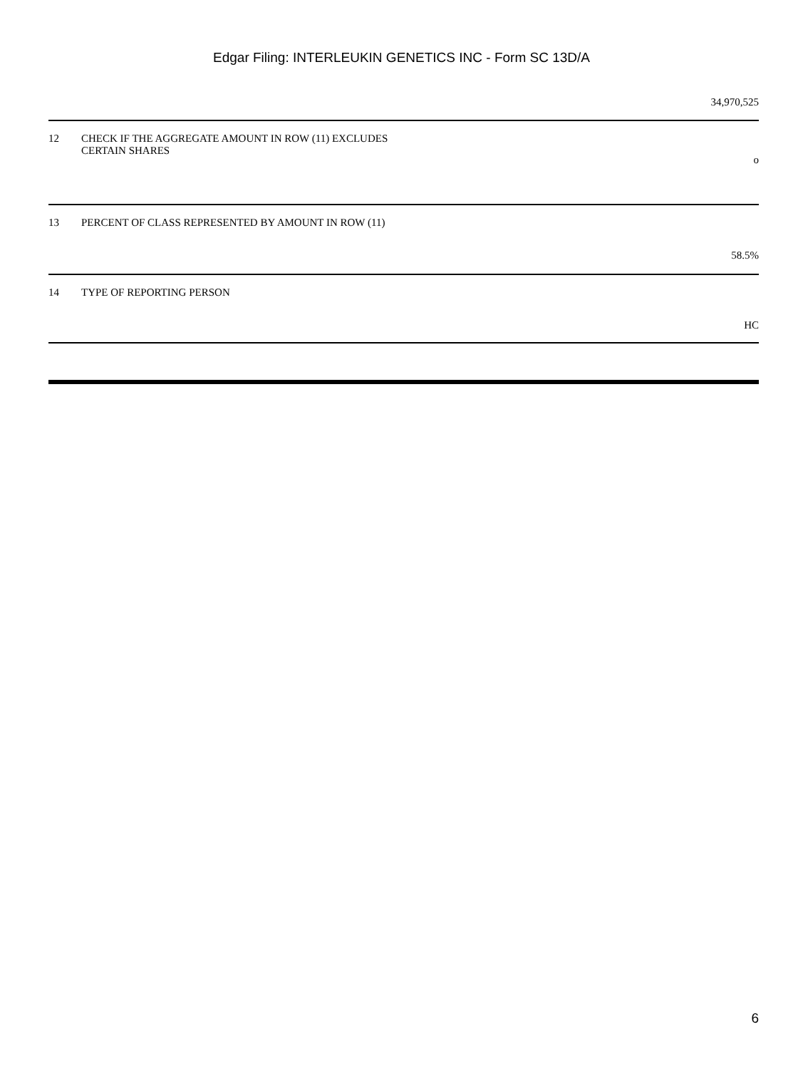Edgar Filing: INTERLEUKIN GENETICS INC - Form SC 13D/A
| | | 34,970,525 |
| 12 | CHECK IF THE AGGREGATE AMOUNT IN ROW (11) EXCLUDES CERTAIN SHARES | o |
| 13 | PERCENT OF CLASS REPRESENTED BY AMOUNT IN ROW (11) | 58.5% |
| 14 | TYPE OF REPORTING PERSON | HC |
6